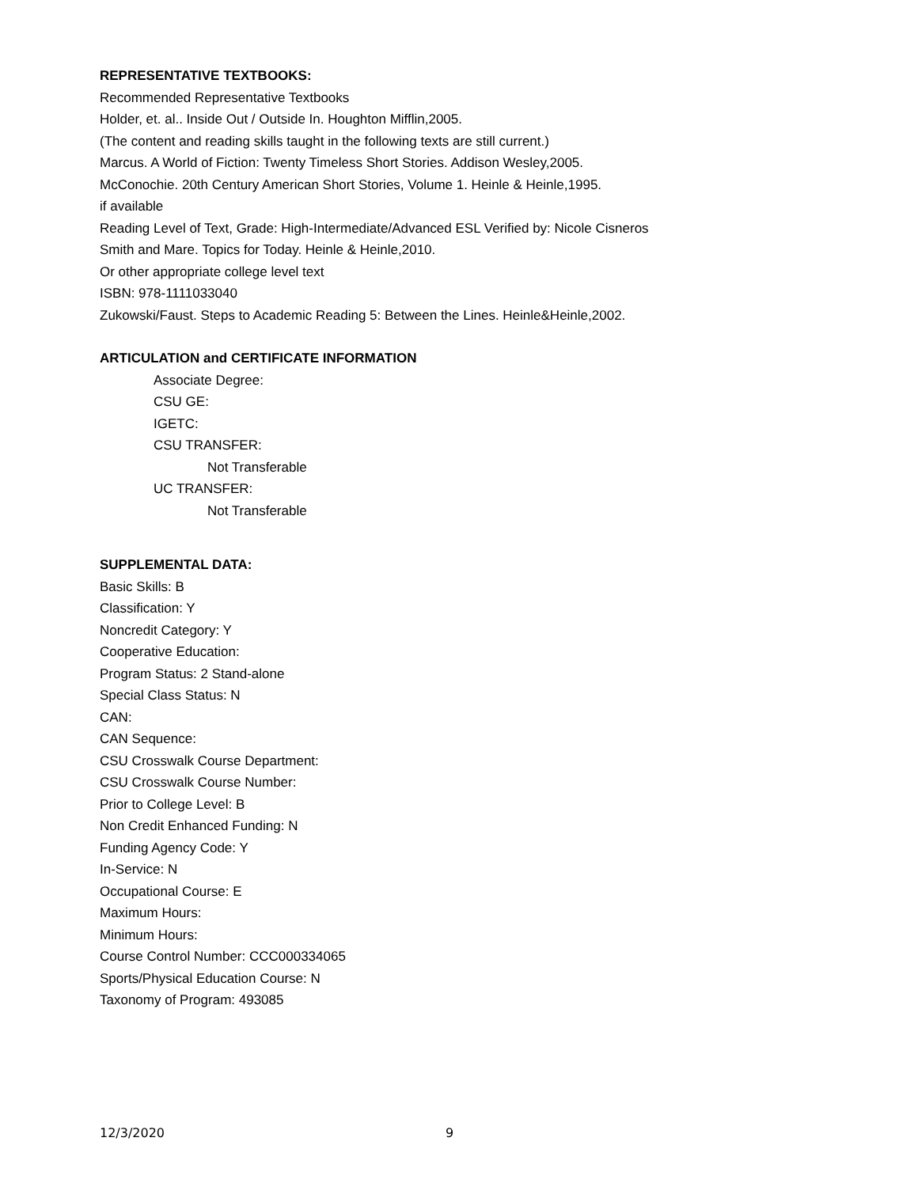REPRESENTATIVE TEXTBOOKS:
Recommended Representative Textbooks
Holder, et. al.. Inside Out / Outside In. Houghton Mifflin,2005.
(The content and reading skills taught in the following texts are still current.)
Marcus. A World of Fiction: Twenty Timeless Short Stories. Addison Wesley,2005.
McConochie. 20th Century American Short Stories, Volume 1. Heinle & Heinle,1995.
if available
Reading Level of Text, Grade: High-Intermediate/Advanced ESL Verified by: Nicole Cisneros
Smith and Mare. Topics for Today. Heinle & Heinle,2010.
Or other appropriate college level text
ISBN: 978-1111033040
Zukowski/Faust. Steps to Academic Reading 5: Between the Lines. Heinle&Heinle,2002.
ARTICULATION and CERTIFICATE INFORMATION
Associate Degree:
CSU GE:
IGETC:
CSU TRANSFER:
Not Transferable
UC TRANSFER:
Not Transferable
SUPPLEMENTAL DATA:
Basic Skills: B
Classification: Y
Noncredit Category: Y
Cooperative Education:
Program Status: 2 Stand-alone
Special Class Status: N
CAN:
CAN Sequence:
CSU Crosswalk Course Department:
CSU Crosswalk Course Number:
Prior to College Level: B
Non Credit Enhanced Funding: N
Funding Agency Code: Y
In-Service: N
Occupational Course: E
Maximum Hours:
Minimum Hours:
Course Control Number: CCC000334065
Sports/Physical Education Course: N
Taxonomy of Program: 493085
12/3/2020 9